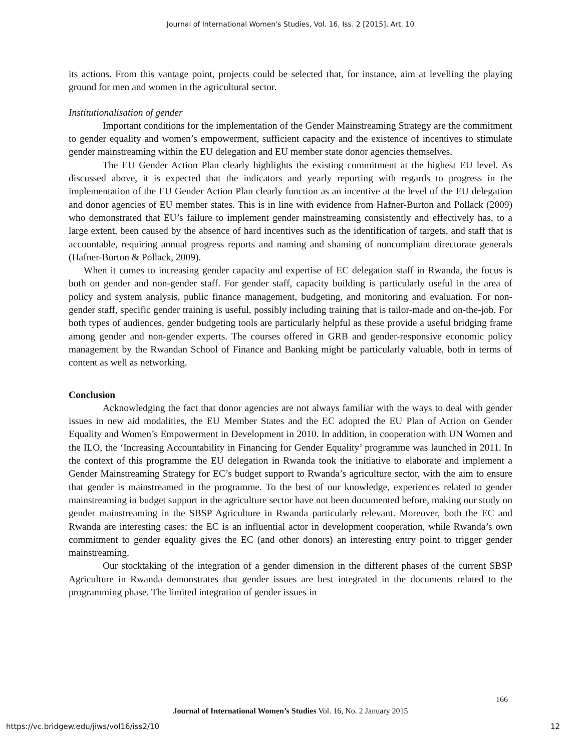Journal of International Women's Studies, Vol. 16, Iss. 2 [2015], Art. 10
its actions. From this vantage point, projects could be selected that, for instance, aim at levelling the playing ground for men and women in the agricultural sector.
Institutionalisation of gender
Important conditions for the implementation of the Gender Mainstreaming Strategy are the commitment to gender equality and women’s empowerment, sufficient capacity and the existence of incentives to stimulate gender mainstreaming within the EU delegation and EU member state donor agencies themselves.
The EU Gender Action Plan clearly highlights the existing commitment at the highest EU level. As discussed above, it is expected that the indicators and yearly reporting with regards to progress in the implementation of the EU Gender Action Plan clearly function as an incentive at the level of the EU delegation and donor agencies of EU member states. This is in line with evidence from Hafner-Burton and Pollack (2009) who demonstrated that EU’s failure to implement gender mainstreaming consistently and effectively has, to a large extent, been caused by the absence of hard incentives such as the identification of targets, and staff that is accountable, requiring annual progress reports and naming and shaming of noncompliant directorate generals (Hafner-Burton & Pollack, 2009).
When it comes to increasing gender capacity and expertise of EC delegation staff in Rwanda, the focus is both on gender and non-gender staff. For gender staff, capacity building is particularly useful in the area of policy and system analysis, public finance management, budgeting, and monitoring and evaluation. For non-gender staff, specific gender training is useful, possibly including training that is tailor-made and on-the-job. For both types of audiences, gender budgeting tools are particularly helpful as these provide a useful bridging frame among gender and non-gender experts. The courses offered in GRB and gender-responsive economic policy management by the Rwandan School of Finance and Banking might be particularly valuable, both in terms of content as well as networking.
Conclusion
Acknowledging the fact that donor agencies are not always familiar with the ways to deal with gender issues in new aid modalities, the EU Member States and the EC adopted the EU Plan of Action on Gender Equality and Women’s Empowerment in Development in 2010. In addition, in cooperation with UN Women and the ILO, the ‘Increasing Accountability in Financing for Gender Equality’ programme was launched in 2011. In the context of this programme the EU delegation in Rwanda took the initiative to elaborate and implement a Gender Mainstreaming Strategy for EC’s budget support to Rwanda’s agriculture sector, with the aim to ensure that gender is mainstreamed in the programme. To the best of our knowledge, experiences related to gender mainstreaming in budget support in the agriculture sector have not been documented before, making our study on gender mainstreaming in the SBSP Agriculture in Rwanda particularly relevant. Moreover, both the EC and Rwanda are interesting cases: the EC is an influential actor in development cooperation, while Rwanda’s own commitment to gender equality gives the EC (and other donors) an interesting entry point to trigger gender mainstreaming.
Our stocktaking of the integration of a gender dimension in the different phases of the current SBSP Agriculture in Rwanda demonstrates that gender issues are best integrated in the documents related to the programming phase. The limited integration of gender issues in
166
Journal of International Women’s Studies Vol. 16, No. 2 January 2015
https://vc.bridgew.edu/jiws/vol16/iss2/10
12